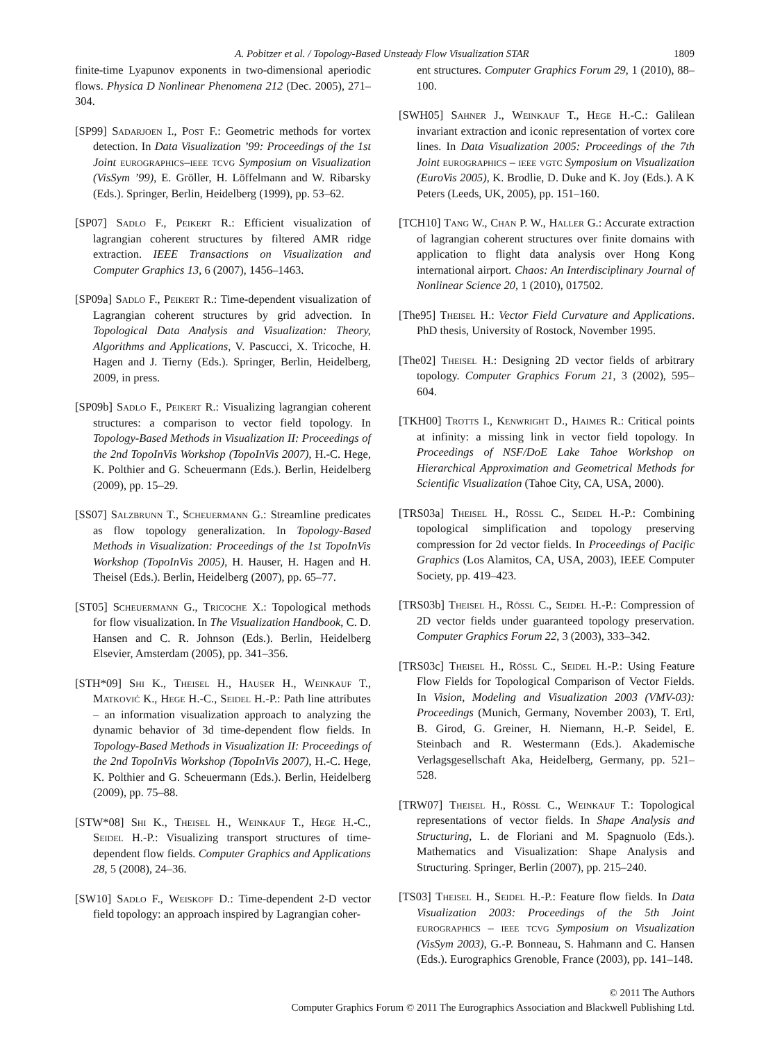A. Pobitzer et al. / Topology-Based Unsteady Flow Visualization STAR 1809
finite-time Lyapunov exponents in two-dimensional aperiodic flows. Physica D Nonlinear Phenomena 212 (Dec. 2005), 271–304.
[SP99] Sadarjoen I., Post F.: Geometric methods for vortex detection. In Data Visualization ’99: Proceedings of the 1st Joint eurographics–ieee tcvg Symposium on Visualization (VisSym ’99), E. Gröller, H. Löffelmann and W. Ribarsky (Eds.). Springer, Berlin, Heidelberg (1999), pp. 53–62.
[SP07] Sadlo F., Peikert R.: Efficient visualization of lagrangian coherent structures by filtered AMR ridge extraction. IEEE Transactions on Visualization and Computer Graphics 13, 6 (2007), 1456–1463.
[SP09a] Sadlo F., Peikert R.: Time-dependent visualization of Lagrangian coherent structures by grid advection. In Topological Data Analysis and Visualization: Theory, Algorithms and Applications, V. Pascucci, X. Tricoche, H. Hagen and J. Tierny (Eds.). Springer, Berlin, Heidelberg, 2009, in press.
[SP09b] Sadlo F., Peikert R.: Visualizing lagrangian coherent structures: a comparison to vector field topology. In Topology-Based Methods in Visualization II: Proceedings of the 2nd TopoInVis Workshop (TopoInVis 2007), H.-C. Hege, K. Polthier and G. Scheuermann (Eds.). Berlin, Heidelberg (2009), pp. 15–29.
[SS07] Salzbrunn T., Scheuermann G.: Streamline predicates as flow topology generalization. In Topology-Based Methods in Visualization: Proceedings of the 1st TopoInVis Workshop (TopoInVis 2005), H. Hauser, H. Hagen and H. Theisel (Eds.). Berlin, Heidelberg (2007), pp. 65–77.
[ST05] Scheuermann G., Tricoche X.: Topological methods for flow visualization. In The Visualization Handbook, C. D. Hansen and C. R. Johnson (Eds.). Berlin, Heidelberg Elsevier, Amsterdam (2005), pp. 341–356.
[STH*09] Shi K., Theisel H., Hauser H., Weinkauf T., Matković K., Hege H.-C., Seidel H.-P.: Path line attributes – an information visualization approach to analyzing the dynamic behavior of 3d time-dependent flow fields. In Topology-Based Methods in Visualization II: Proceedings of the 2nd TopoInVis Workshop (TopoInVis 2007), H.-C. Hege, K. Polthier and G. Scheuermann (Eds.). Berlin, Heidelberg (2009), pp. 75–88.
[STW*08] Shi K., Theisel H., Weinkauf T., Hege H.-C., Seidel H.-P.: Visualizing transport structures of time-dependent flow fields. Computer Graphics and Applications 28, 5 (2008), 24–36.
[SW10] Sadlo F., Weiskopf D.: Time-dependent 2-D vector field topology: an approach inspired by Lagrangian coher-
ent structures. Computer Graphics Forum 29, 1 (2010), 88–100.
[SWH05] Sahner J., Weinkauf T., Hege H.-C.: Galilean invariant extraction and iconic representation of vortex core lines. In Data Visualization 2005: Proceedings of the 7th Joint eurographics – ieee vgtc Symposium on Visualization (EuroVis 2005), K. Brodlie, D. Duke and K. Joy (Eds.). A K Peters (Leeds, UK, 2005), pp. 151–160.
[TCH10] Tang W., Chan P. W., Haller G.: Accurate extraction of lagrangian coherent structures over finite domains with application to flight data analysis over Hong Kong international airport. Chaos: An Interdisciplinary Journal of Nonlinear Science 20, 1 (2010), 017502.
[The95] Theisel H.: Vector Field Curvature and Applications. PhD thesis, University of Rostock, November 1995.
[The02] Theisel H.: Designing 2D vector fields of arbitrary topology. Computer Graphics Forum 21, 3 (2002), 595–604.
[TKH00] Trotts I., Kenwright D., Haimes R.: Critical points at infinity: a missing link in vector field topology. In Proceedings of NSF/DoE Lake Tahoe Workshop on Hierarchical Approximation and Geometrical Methods for Scientific Visualization (Tahoe City, CA, USA, 2000).
[TRS03a] Theisel H., Rössl C., Seidel H.-P.: Combining topological simplification and topology preserving compression for 2d vector fields. In Proceedings of Pacific Graphics (Los Alamitos, CA, USA, 2003), IEEE Computer Society, pp. 419–423.
[TRS03b] Theisel H., Rössl C., Seidel H.-P.: Compression of 2D vector fields under guaranteed topology preservation. Computer Graphics Forum 22, 3 (2003), 333–342.
[TRS03c] Theisel H., Rössl C., Seidel H.-P.: Using Feature Flow Fields for Topological Comparison of Vector Fields. In Vision, Modeling and Visualization 2003 (VMV-03): Proceedings (Munich, Germany, November 2003), T. Ertl, B. Girod, G. Greiner, H. Niemann, H.-P. Seidel, E. Steinbach and R. Westermann (Eds.). Akademische Verlagsgesellschaft Aka, Heidelberg, Germany, pp. 521–528.
[TRW07] Theisel H., Rössl C., Weinkauf T.: Topological representations of vector fields. In Shape Analysis and Structuring, L. de Floriani and M. Spagnuolo (Eds.). Mathematics and Visualization: Shape Analysis and Structuring. Springer, Berlin (2007), pp. 215–240.
[TS03] Theisel H., Seidel H.-P.: Feature flow fields. In Data Visualization 2003: Proceedings of the 5th Joint eurographics – ieee tcvg Symposium on Visualization (VisSym 2003), G.-P. Bonneau, S. Hahmann and C. Hansen (Eds.). Eurographics Grenoble, France (2003), pp. 141–148.
© 2011 The Authors
Computer Graphics Forum © 2011 The Eurographics Association and Blackwell Publishing Ltd.